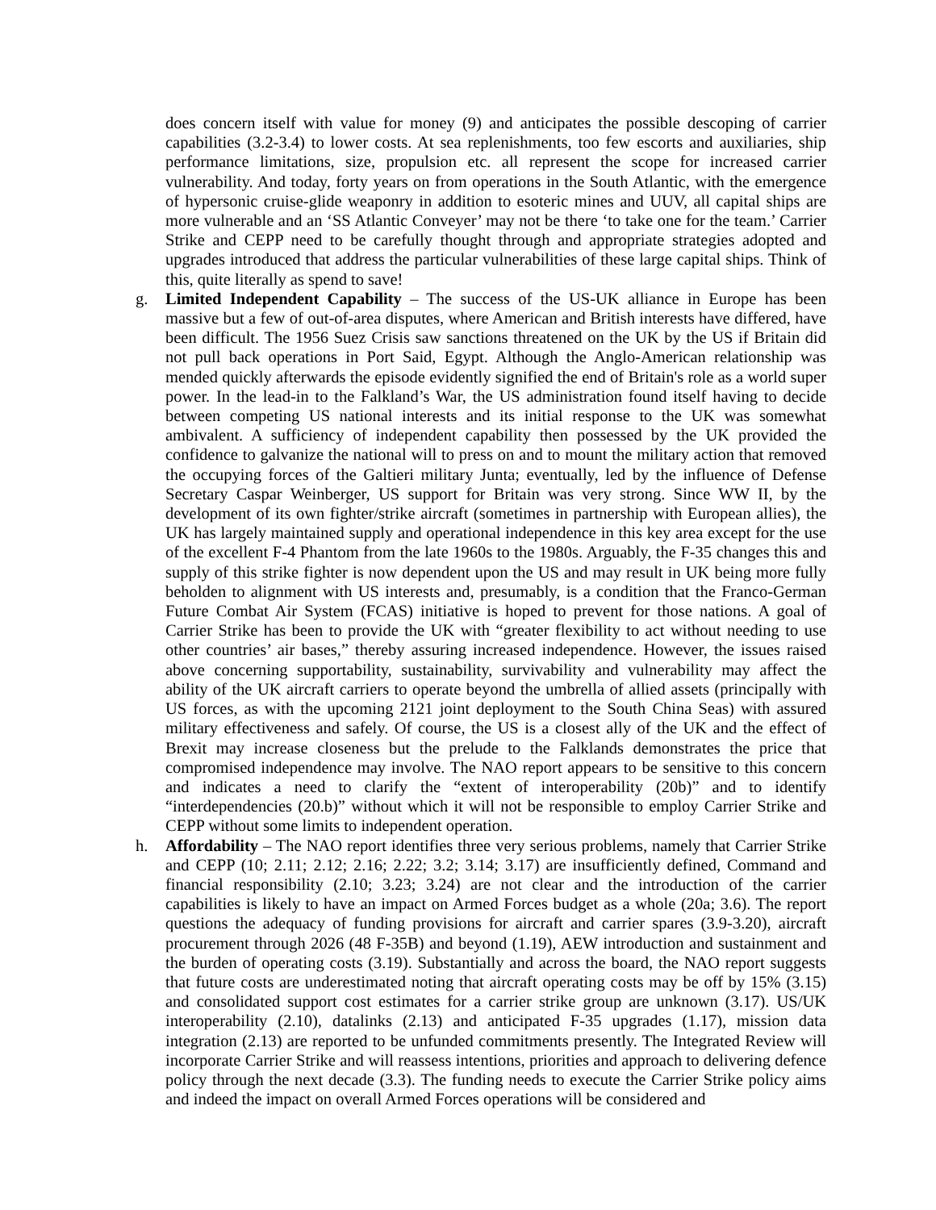does concern itself with value for money (9) and anticipates the possible descoping of carrier capabilities (3.2-3.4) to lower costs. At sea replenishments, too few escorts and auxiliaries, ship performance limitations, size, propulsion etc. all represent the scope for increased carrier vulnerability. And today, forty years on from operations in the South Atlantic, with the emergence of hypersonic cruise-glide weaponry in addition to esoteric mines and UUV, all capital ships are more vulnerable and an ‘SS Atlantic Conveyer’ may not be there ‘to take one for the team.’ Carrier Strike and CEPP need to be carefully thought through and appropriate strategies adopted and upgrades introduced that address the particular vulnerabilities of these large capital ships. Think of this, quite literally as spend to save!
g. Limited Independent Capability – The success of the US-UK alliance in Europe has been massive but a few of out-of-area disputes, where American and British interests have differed, have been difficult. The 1956 Suez Crisis saw sanctions threatened on the UK by the US if Britain did not pull back operations in Port Said, Egypt. Although the Anglo-American relationship was mended quickly afterwards the episode evidently signified the end of Britain's role as a world super power. In the lead-in to the Falkland’s War, the US administration found itself having to decide between competing US national interests and its initial response to the UK was somewhat ambivalent. A sufficiency of independent capability then possessed by the UK provided the confidence to galvanize the national will to press on and to mount the military action that removed the occupying forces of the Galtieri military Junta; eventually, led by the influence of Defense Secretary Caspar Weinberger, US support for Britain was very strong. Since WW II, by the development of its own fighter/strike aircraft (sometimes in partnership with European allies), the UK has largely maintained supply and operational independence in this key area except for the use of the excellent F-4 Phantom from the late 1960s to the 1980s. Arguably, the F-35 changes this and supply of this strike fighter is now dependent upon the US and may result in UK being more fully beholden to alignment with US interests and, presumably, is a condition that the Franco-German Future Combat Air System (FCAS) initiative is hoped to prevent for those nations. A goal of Carrier Strike has been to provide the UK with “greater flexibility to act without needing to use other countries’ air bases,” thereby assuring increased independence. However, the issues raised above concerning supportability, sustainability, survivability and vulnerability may affect the ability of the UK aircraft carriers to operate beyond the umbrella of allied assets (principally with US forces, as with the upcoming 2121 joint deployment to the South China Seas) with assured military effectiveness and safely. Of course, the US is a closest ally of the UK and the effect of Brexit may increase closeness but the prelude to the Falklands demonstrates the price that compromised independence may involve. The NAO report appears to be sensitive to this concern and indicates a need to clarify the “extent of interoperability (20b)” and to identify “interdependencies (20.b)” without which it will not be responsible to employ Carrier Strike and CEPP without some limits to independent operation.
h. Affordability – The NAO report identifies three very serious problems, namely that Carrier Strike and CEPP (10; 2.11; 2.12; 2.16; 2.22; 3.2; 3.14; 3.17) are insufficiently defined, Command and financial responsibility (2.10; 3.23; 3.24) are not clear and the introduction of the carrier capabilities is likely to have an impact on Armed Forces budget as a whole (20a; 3.6). The report questions the adequacy of funding provisions for aircraft and carrier spares (3.9-3.20), aircraft procurement through 2026 (48 F-35B) and beyond (1.19), AEW introduction and sustainment and the burden of operating costs (3.19). Substantially and across the board, the NAO report suggests that future costs are underestimated noting that aircraft operating costs may be off by 15% (3.15) and consolidated support cost estimates for a carrier strike group are unknown (3.17). US/UK interoperability (2.10), datalinks (2.13) and anticipated F-35 upgrades (1.17), mission data integration (2.13) are reported to be unfunded commitments presently. The Integrated Review will incorporate Carrier Strike and will reassess intentions, priorities and approach to delivering defence policy through the next decade (3.3). The funding needs to execute the Carrier Strike policy aims and indeed the impact on overall Armed Forces operations will be considered and